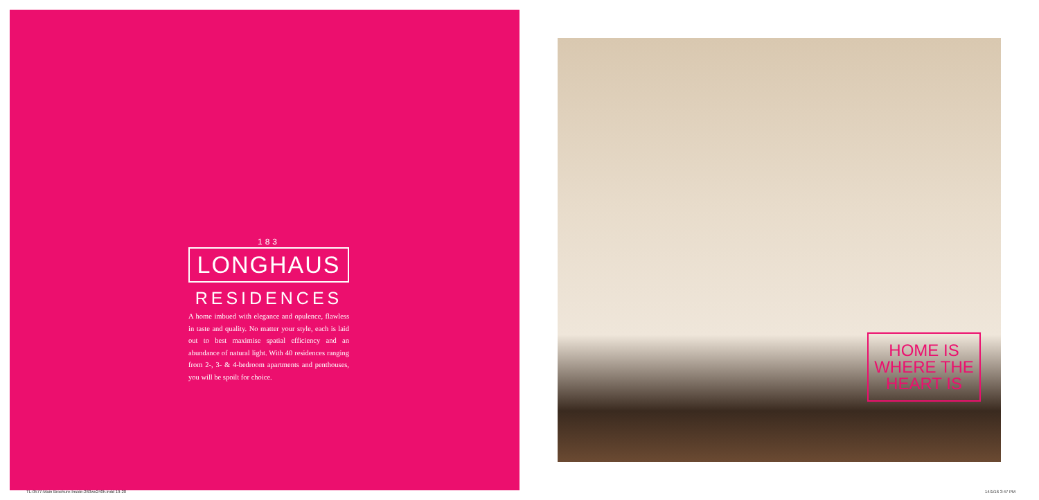183
LONGHAUS
RESIDENCES
A home imbued with elegance and opulence, flawless in taste and quality. No matter your style, each is laid out to best maximise spatial efficiency and an abundance of natural light. With 40 residences ranging from 2-, 3- & 4-bedroom apartments and penthouses, you will be spoilt for choice.
HOME IS WHERE THE HEART IS
TL-0577-Main Brochure-Inside-260wx240h.indd 19-20
14/1/16 3:47 PM